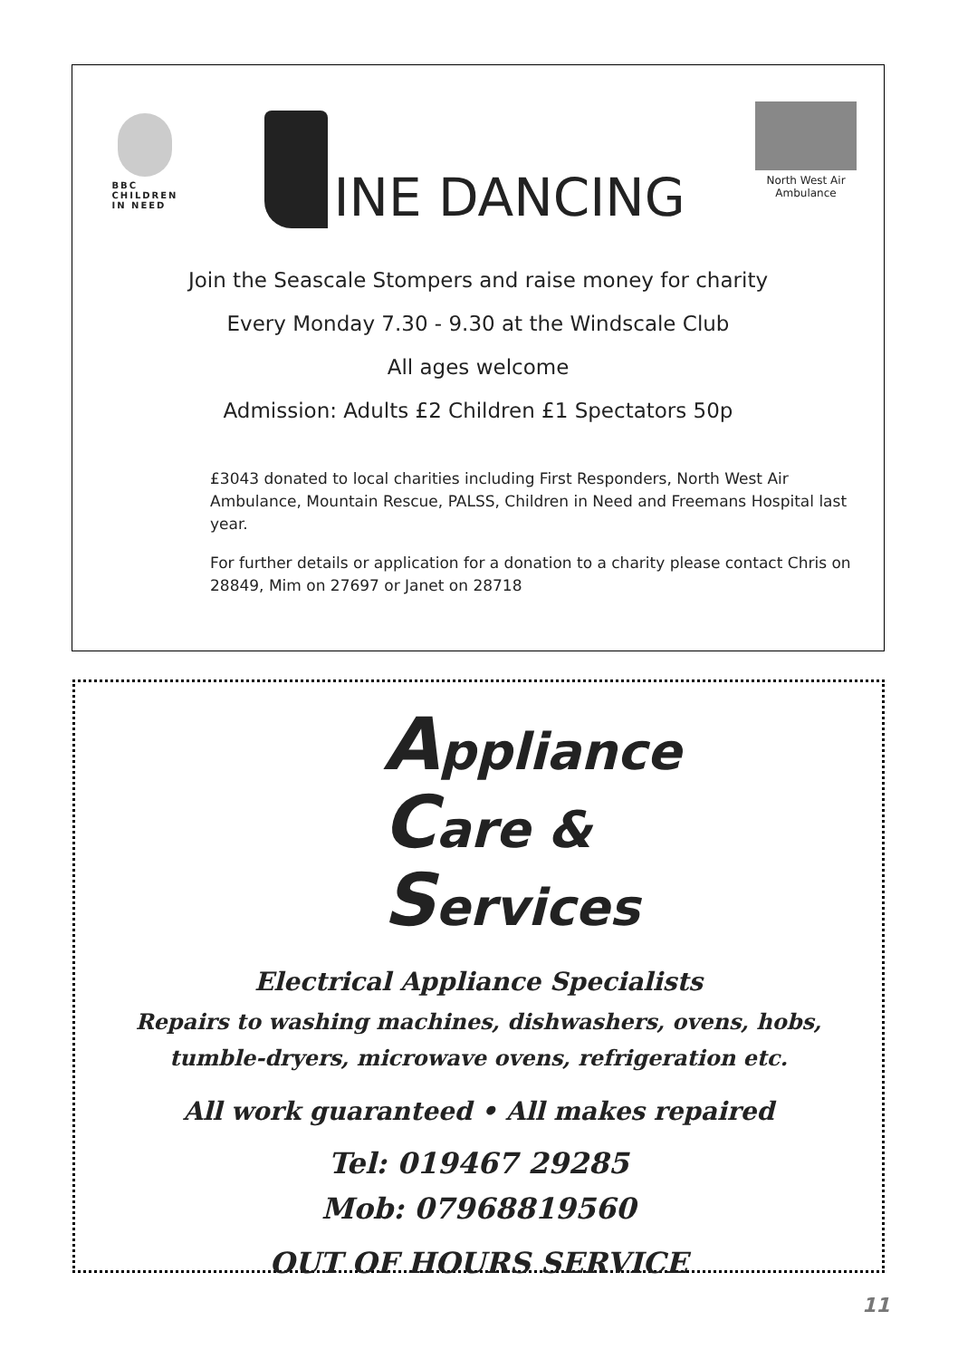BBC
CHILDREN
IN NEED
INE DANCING
North West Air Ambulance
Join the Seascale Stompers and raise money for charity
Every Monday 7.30 - 9.30 at the Windscale Club
All ages welcome
Admission: Adults £2 Children £1 Spectators 50p
£3043 donated to local charities including First Responders, North West Air Ambulance, Mountain Rescue, PALSS, Children in Need and Freemans Hospital last year.
For further details or application for a donation to a charity please contact Chris on 28849, Mim on 27697 or Janet on 28718
Appliance
Care &
Services
Electrical Appliance Specialists
Repairs to washing machines, dishwashers, ovens, hobs,
tumble-dryers, microwave ovens, refrigeration etc.
All work guaranteed • All makes repaired
Tel: 019467 29285
Mob: 07968819560
OUT OF HOURS SERVICE
11